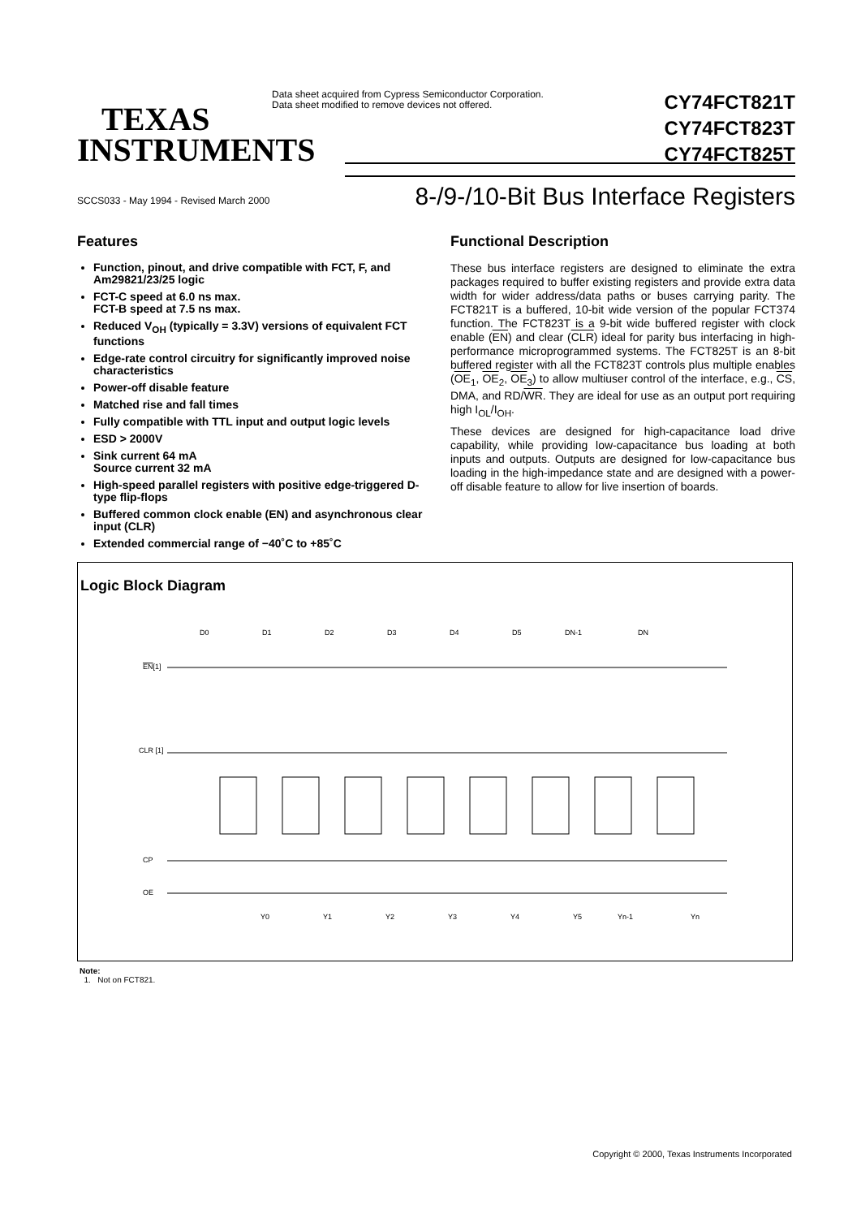Data sheet acquired from Cypress Semiconductor Corporation.
Data sheet modified to remove devices not offered.
CY74FCT821T
CY74FCT823T
CY74FCT825T
TEXAS
INSTRUMENTS
SCCS033 - May 1994 - Revised March 2000
8-/9-/10-Bit Bus Interface Registers
Features
Function, pinout, and drive compatible with FCT, F, and Am29821/23/25 logic
FCT-C speed at 6.0 ns max.
FCT-B speed at 7.5 ns max.
Reduced V<sub>OH</sub> (typically = 3.3V) versions of equivalent FCT functions
Edge-rate control circuitry for significantly improved noise characteristics
Power-off disable feature
Matched rise and fall times
Fully compatible with TTL input and output logic levels
ESD > 2000V
Sink current 64 mA
Source current 32 mA
High-speed parallel registers with positive edge-triggered D-type flip-flops
Buffered common clock enable (EN) and asynchronous clear input (CLR)
Extended commercial range of −40˚C to +85˚C
Functional Description
These bus interface registers are designed to eliminate the extra packages required to buffer existing registers and provide extra data width for wider address/data paths or buses carrying parity. The FCT821T is a buffered, 10-bit wide version of the popular FCT374 function. The FCT823T is a 9-bit wide buffered register with clock enable (EN) and clear (CLR) ideal for parity bus interfacing in high-performance microprogrammed systems. The FCT825T is an 8-bit buffered register with all the FCT823T controls plus multiple enables (OE<sub>1</sub>, OE<sub>2</sub>, OE<sub>3</sub>) to allow multiuser control of the interface, e.g., CS, DMA, and RD/WR. They are ideal for use as an output port requiring high I<sub>OL</sub>/I<sub>OH</sub>.
These devices are designed for high-capacitance load drive capability, while providing low-capacitance bus loading at both inputs and outputs. Outputs are designed for low-capacitance bus loading in the high-impedance state and are designed with a power-off disable feature to allow for live insertion of boards.
Logic Block Diagram
EN[1]
CLR [1]
CP
OE
D0
D1
D2
D3
D4
D5
DN-1
DN
Y0
Y1
Y2
Y3
Y4
Y5
Yn-1
Yn
Note:
1. Not on FCT821.
Copyright © 2000, Texas Instruments Incorporated